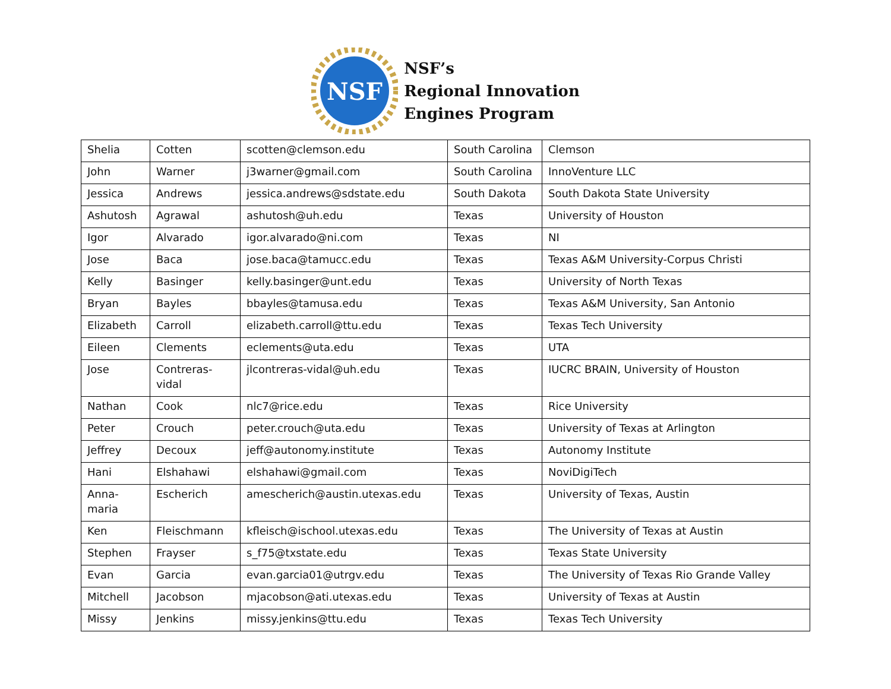NSF
NSF’s
Regional Innovation
Engines Program
| Shelia | Cotten | scotten@clemson.edu | South Carolina | Clemson |
| John | Warner | j3warner@gmail.com | South Carolina | InnoVenture LLC |
| Jessica | Andrews | jessica.andrews@sdstate.edu | South Dakota | South Dakota State University |
| Ashutosh | Agrawal | ashutosh@uh.edu | Texas | University of Houston |
| Igor | Alvarado | igor.alvarado@ni.com | Texas | NI |
| Jose | Baca | jose.baca@tamucc.edu | Texas | Texas A&M University-Corpus Christi |
| Kelly | Basinger | kelly.basinger@unt.edu | Texas | University of North Texas |
| Bryan | Bayles | bbayles@tamusa.edu | Texas | Texas A&M University, San Antonio |
| Elizabeth | Carroll | elizabeth.carroll@ttu.edu | Texas | Texas Tech University |
| Eileen | Clements | eclements@uta.edu | Texas | UTA |
| Jose | Contreras-vidal | jlcontreras-vidal@uh.edu | Texas | IUCRC BRAIN, University of Houston |
| Nathan | Cook | nlc7@rice.edu | Texas | Rice University |
| Peter | Crouch | peter.crouch@uta.edu | Texas | University of Texas at Arlington |
| Jeffrey | Decoux | jeff@autonomy.institute | Texas | Autonomy Institute |
| Hani | Elshahawi | elshahawi@gmail.com | Texas | NoviDigiTech |
| Anna- maria | Escherich | amescherich@austin.utexas.edu | Texas | University of Texas, Austin |
| Ken | Fleischmann | kfleisch@ischool.utexas.edu | Texas | The University of Texas at Austin |
| Stephen | Frayser | s_f75@txstate.edu | Texas | Texas State University |
| Evan | Garcia | evan.garcia01@utrgv.edu | Texas | The University of Texas Rio Grande Valley |
| Mitchell | Jacobson | mjacobson@ati.utexas.edu | Texas | University of Texas at Austin |
| Missy | Jenkins | missy.jenkins@ttu.edu | Texas | Texas Tech University |